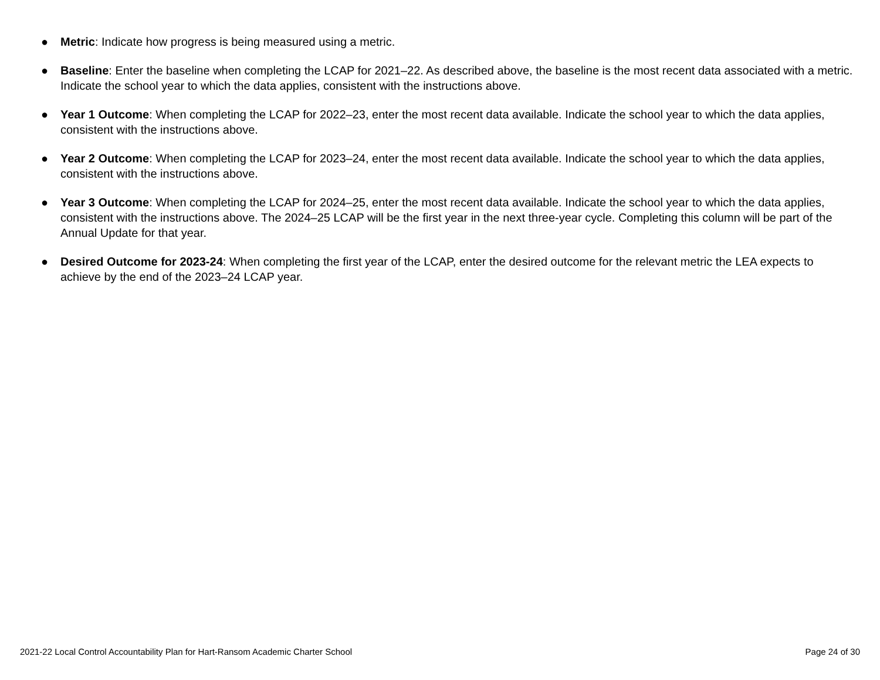● Metric: Indicate how progress is being measured using a metric.
● Baseline: Enter the baseline when completing the LCAP for 2021–22. As described above, the baseline is the most recent data associated with a metric. Indicate the school year to which the data applies, consistent with the instructions above.
● Year 1 Outcome: When completing the LCAP for 2022–23, enter the most recent data available. Indicate the school year to which the data applies, consistent with the instructions above.
● Year 2 Outcome: When completing the LCAP for 2023–24, enter the most recent data available. Indicate the school year to which the data applies, consistent with the instructions above.
● Year 3 Outcome: When completing the LCAP for 2024–25, enter the most recent data available. Indicate the school year to which the data applies, consistent with the instructions above. The 2024–25 LCAP will be the first year in the next three-year cycle. Completing this column will be part of the Annual Update for that year.
● Desired Outcome for 2023-24: When completing the first year of the LCAP, enter the desired outcome for the relevant metric the LEA expects to achieve by the end of the 2023–24 LCAP year.
2021-22 Local Control Accountability Plan for Hart-Ransom Academic Charter School Page 24 of 30